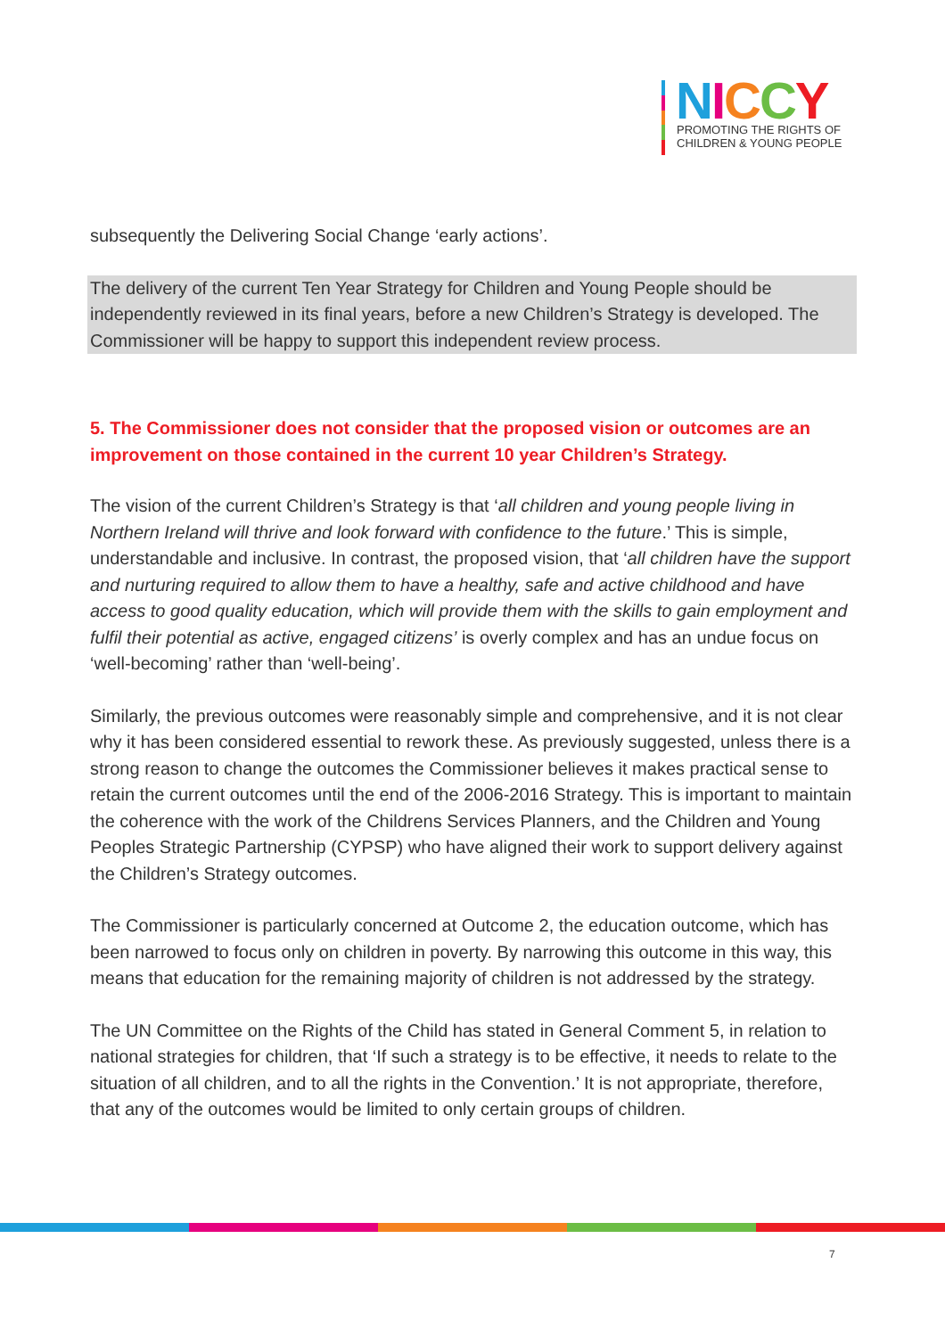NICCY
PROMOTING THE RIGHTS OF
CHILDREN & YOUNG PEOPLE
subsequently the Delivering Social Change ‘early actions’.
The delivery of the current Ten Year Strategy for Children and Young People should be independently reviewed in its final years, before a new Children’s Strategy is developed. The Commissioner will be happy to support this independent review process.
5. The Commissioner does not consider that the proposed vision or outcomes are an improvement on those contained in the current 10 year Children’s Strategy.
The vision of the current Children’s Strategy is that ‘all children and young people living in Northern Ireland will thrive and look forward with confidence to the future.’ This is simple, understandable and inclusive. In contrast, the proposed vision, that ‘all children have the support and nurturing required to allow them to have a healthy, safe and active childhood and have access to good quality education, which will provide them with the skills to gain employment and fulfil their potential as active, engaged citizens’ is overly complex and has an undue focus on ‘well-becoming’ rather than ‘well-being’.
Similarly, the previous outcomes were reasonably simple and comprehensive, and it is not clear why it has been considered essential to rework these. As previously suggested, unless there is a strong reason to change the outcomes the Commissioner believes it makes practical sense to retain the current outcomes until the end of the 2006-2016 Strategy. This is important to maintain the coherence with the work of the Childrens Services Planners, and the Children and Young Peoples Strategic Partnership (CYPSP) who have aligned their work to support delivery against the Children’s Strategy outcomes.
The Commissioner is particularly concerned at Outcome 2, the education outcome, which has been narrowed to focus only on children in poverty. By narrowing this outcome in this way, this means that education for the remaining majority of children is not addressed by the strategy.
The UN Committee on the Rights of the Child has stated in General Comment 5, in relation to national strategies for children, that ‘If such a strategy is to be effective, it needs to relate to the situation of all children, and to all the rights in the Convention.’ It is not appropriate, therefore, that any of the outcomes would be limited to only certain groups of children.
7